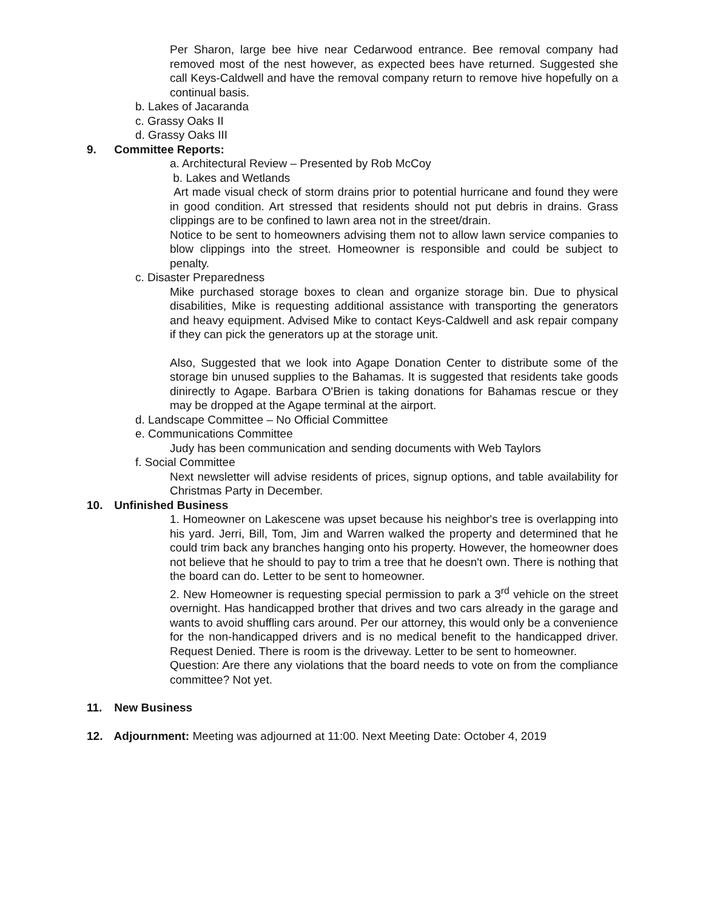Per Sharon, large bee hive near Cedarwood entrance. Bee removal company had removed most of the nest however, as expected bees have returned. Suggested she call Keys-Caldwell and have the removal company return to remove hive hopefully on a continual basis.
b. Lakes of Jacaranda
c. Grassy Oaks II
d. Grassy Oaks III
9. Committee Reports:
a. Architectural Review – Presented by Rob McCoy
b. Lakes and Wetlands
Art made visual check of storm drains prior to potential hurricane and found they were in good condition. Art stressed that residents should not put debris in drains. Grass clippings are to be confined to lawn area not in the street/drain.
Notice to be sent to homeowners advising them not to allow lawn service companies to blow clippings into the street. Homeowner is responsible and could be subject to penalty.
c. Disaster Preparedness
Mike purchased storage boxes to clean and organize storage bin. Due to physical disabilities, Mike is requesting additional assistance with transporting the generators and heavy equipment. Advised Mike to contact Keys-Caldwell and ask repair company if they can pick the generators up at the storage unit.
Also, Suggested that we look into Agape Donation Center to distribute some of the storage bin unused supplies to the Bahamas. It is suggested that residents take goods dinirectly to Agape. Barbara O'Brien is taking donations for Bahamas rescue or they may be dropped at the Agape terminal at the airport.
d. Landscape Committee – No Official Committee
e. Communications Committee
Judy has been communication and sending documents with Web Taylors
f. Social Committee
Next newsletter will advise residents of prices, signup options, and table availability for Christmas Party in December.
10. Unfinished Business
1. Homeowner on Lakescene was upset because his neighbor's tree is overlapping into his yard. Jerri, Bill, Tom, Jim and Warren walked the property and determined that he could trim back any branches hanging onto his property. However, the homeowner does not believe that he should to pay to trim a tree that he doesn't own. There is nothing that the board can do. Letter to be sent to homeowner.
2. New Homeowner is requesting special permission to park a 3<sup>rd</sup> vehicle on the street overnight. Has handicapped brother that drives and two cars already in the garage and wants to avoid shuffling cars around. Per our attorney, this would only be a convenience for the non-handicapped drivers and is no medical benefit to the handicapped driver. Request Denied. There is room is the driveway. Letter to be sent to homeowner.
Question: Are there any violations that the board needs to vote on from the compliance committee? Not yet.
11. New Business
12. Adjournment: Meeting was adjourned at 11:00. Next Meeting Date: October 4, 2019